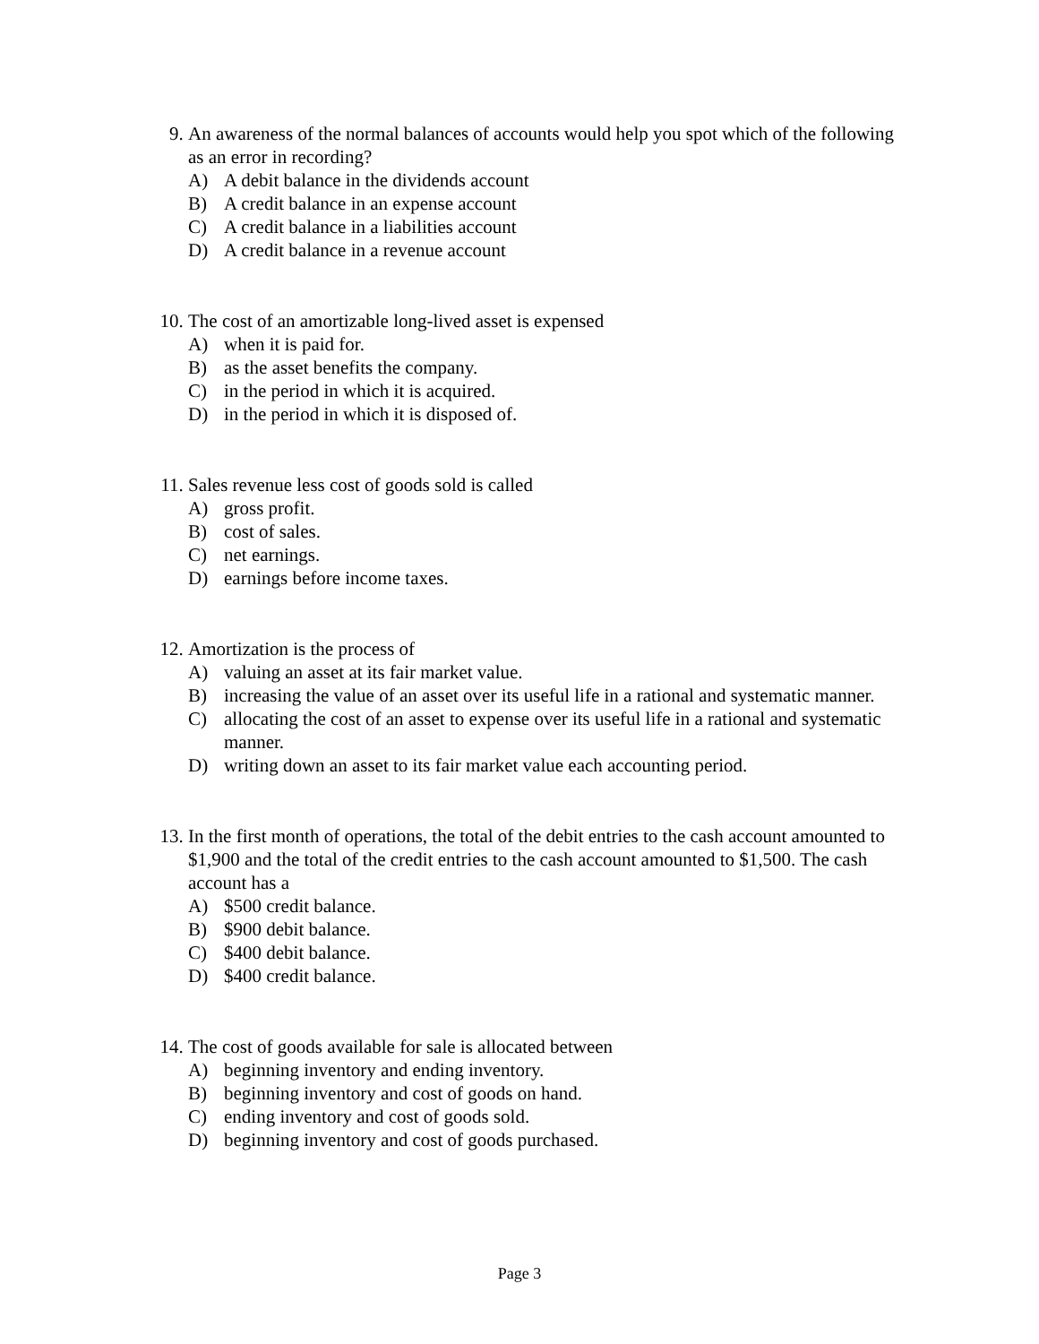9. An awareness of the normal balances of accounts would help you spot which of the following as an error in recording?
A) A debit balance in the dividends account
B) A credit balance in an expense account
C) A credit balance in a liabilities account
D) A credit balance in a revenue account
10. The cost of an amortizable long-lived asset is expensed
A) when it is paid for.
B) as the asset benefits the company.
C) in the period in which it is acquired.
D) in the period in which it is disposed of.
11. Sales revenue less cost of goods sold is called
A) gross profit.
B) cost of sales.
C) net earnings.
D) earnings before income taxes.
12. Amortization is the process of
A) valuing an asset at its fair market value.
B) increasing the value of an asset over its useful life in a rational and systematic manner.
C) allocating the cost of an asset to expense over its useful life in a rational and systematic manner.
D) writing down an asset to its fair market value each accounting period.
13. In the first month of operations, the total of the debit entries to the cash account amounted to $1,900 and the total of the credit entries to the cash account amounted to $1,500. The cash account has a
A) $500 credit balance.
B) $900 debit balance.
C) $400 debit balance.
D) $400 credit balance.
14. The cost of goods available for sale is allocated between
A) beginning inventory and ending inventory.
B) beginning inventory and cost of goods on hand.
C) ending inventory and cost of goods sold.
D) beginning inventory and cost of goods purchased.
Page 3